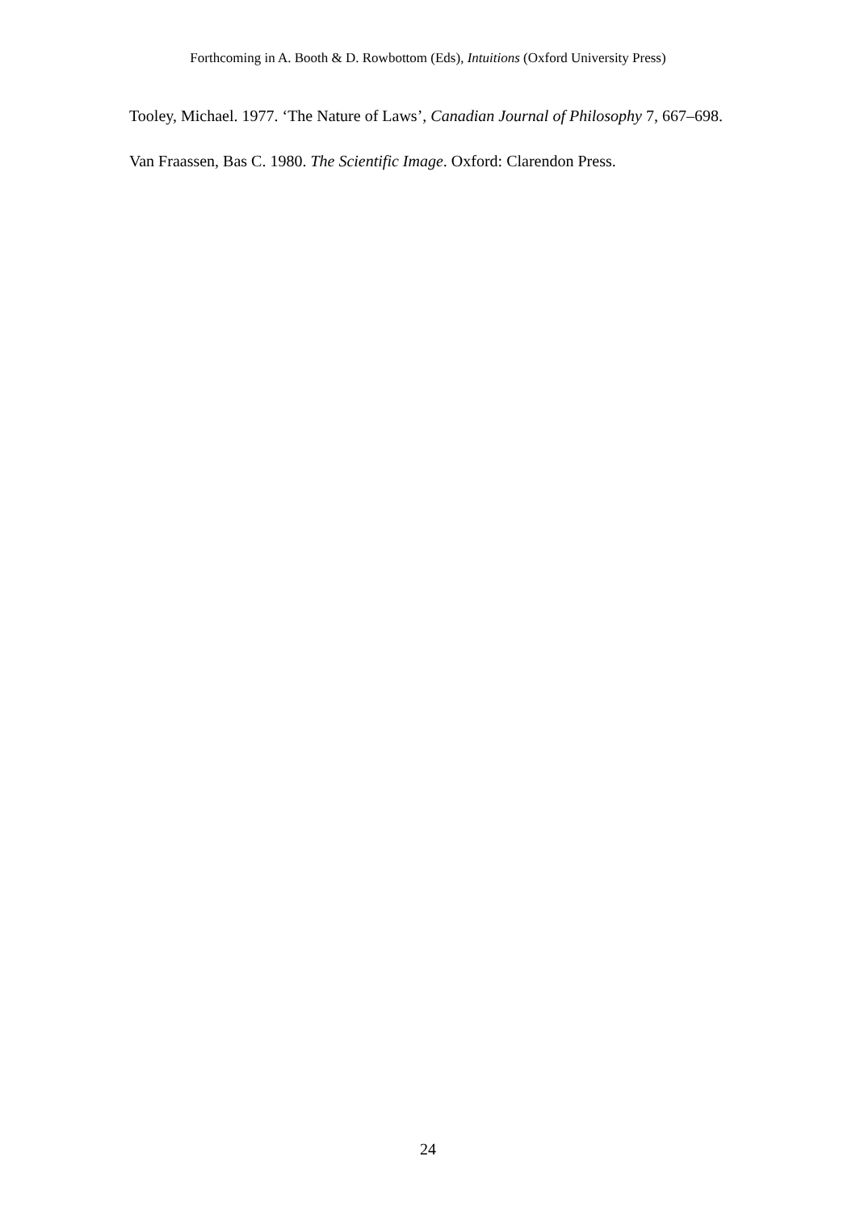Forthcoming in A. Booth & D. Rowbottom (Eds), Intuitions (Oxford University Press)
Tooley, Michael. 1977. ‘The Nature of Laws’, Canadian Journal of Philosophy 7, 667–698.
Van Fraassen, Bas C. 1980. The Scientific Image. Oxford: Clarendon Press.
24